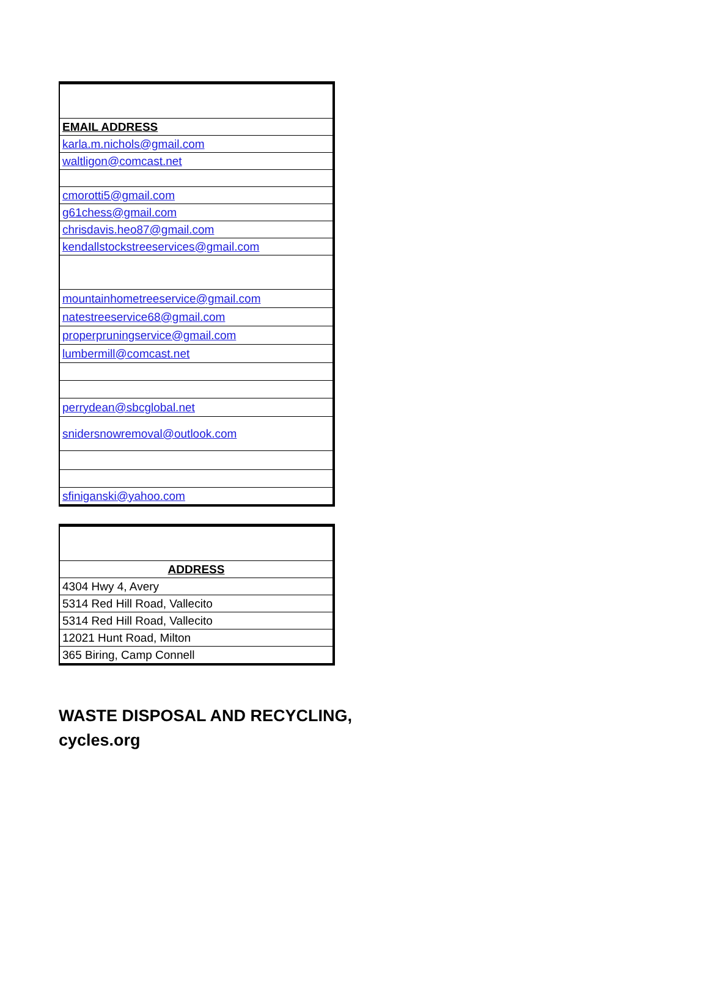| EMAIL ADDRESS |
| --- |
| karla.m.nichols@gmail.com |
| waltligon@comcast.net |
| cmorotti5@gmail.com |
| g61chess@gmail.com |
| chrisdavis.heo87@gmail.com |
| kendallstockstreeservices@gmail.com |
| mountainhometreeservice@gmail.com |
| natestreeservice68@gmail.com |
| properpruningservice@gmail.com |
| lumbermill@comcast.net |
| perrydean@sbcglobal.net |
| snidersnowremoval@outlook.com |
| sfiniganski@yahoo.com |
| ADDRESS |
| --- |
| 4304 Hwy 4, Avery |
| 5314 Red Hill Road, Vallecito |
| 5314 Red Hill Road, Vallecito |
| 12021 Hunt Road, Milton |
| 365 Biring, Camp Connell |
WASTE DISPOSAL AND RECYCLING,
cycles.org